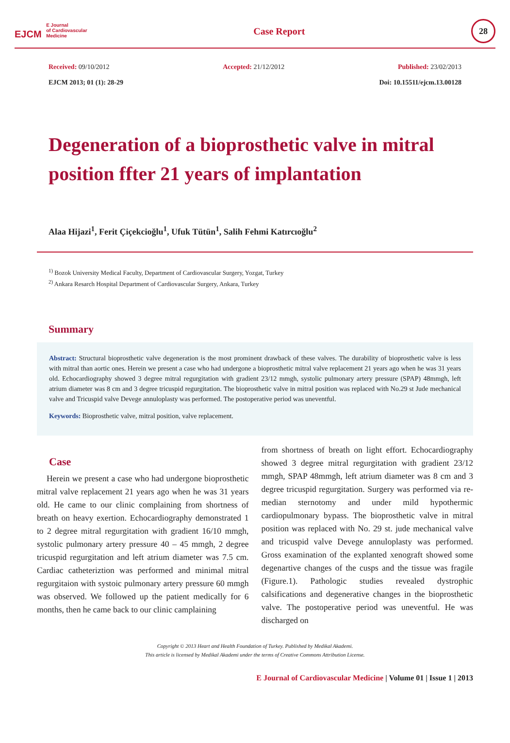EJCM E Journal
of Cardiovascular
Medicine
Case Report
28
Received: 09/10/2012 Accepted: 21/12/2012 Published: 23/02/2013
EJCM 2013; 01 (1): 28-29 Doi: 10.15511/ejcm.13.00128
Degeneration of a bioprosthetic valve in mitral position ffter 21 years of implantation
Alaa Hijazi<sup>1</sup>, Ferit Çiçekcioğlu<sup>1</sup>, Ufuk Tütün<sup>1</sup>, Salih Fehmi Katırcıoğlu<sup>2</sup>
<sup>1)</sup> Bozok University Medical Faculty, Department of Cardiovascular Surgery, Yozgat, Turkey
<sup>2)</sup> Ankara Resarch Hospital Department of Cardiovascular Surgery, Ankara, Turkey
Summary
Abstract: Structural bioprosthetic valve degeneration is the most prominent drawback of these valves. The durability of bioprosthetic valve is less with mitral than aortic ones. Herein we present a case who had undergone a bioprosthetic mitral valve replacement 21 years ago when he was 31 years old. Echocardiography showed 3 degree mitral regurgitation with gradient 23/12 mmgh, systolic pulmonary artery pressure (SPAP) 48mmgh, left atrium diameter was 8 cm and 3 degree tricuspid regurgitation. The bioprosthetic valve in mitral position was replaced with No.29 st Jude mechanical valve and Tricuspid valve Devege annuloplasty was performed. The postoperative period was uneventful.
Keywords: Bioprosthetic valve, mitral position, valve replacement.
Case
Herein we present a case who had undergone bioprosthetic mitral valve replacement 21 years ago when he was 31 years old. He came to our clinic complaining from shortness of breath on heavy exertion. Echocardiography demonstrated 1 to 2 degree mitral regurgitation with gradient 16/10 mmgh, systolic pulmonary artery pressure 40 – 45 mmgh, 2 degree tricuspid regurgitation and left atrium diameter was 7.5 cm. Cardiac catheteriztion was performed and minimal mitral regurgitaion with systoic pulmonary artery pressure 60 mmgh was observed. We followed up the patient medically for 6 months, then he came back to our clinic camplaining
from shortness of breath on light effort. Echocardiography showed 3 degree mitral regurgitation with gradient 23/12 mmgh, SPAP 48mmgh, left atrium diameter was 8 cm and 3 degree tricuspid regurgitation. Surgery was performed via re-median sternotomy and under mild hypothermic cardiopulmonary bypass. The bioprosthetic valve in mitral position was replaced with No. 29 st. jude mechanical valve and tricuspid valve Devege annuloplasty was performed. Gross examination of the explanted xenograft showed some degenartive changes of the cusps and the tissue was fragile (Figure.1). Pathologic studies revealed dystrophic calsifications and degenerative changes in the bioprosthetic valve. The postoperative period was uneventful. He was discharged on
Copyright © 2013 Heart and Health Foundation of Turkey. Published by Medikal Akademi.
This article is licensed by Medikal Akademi under the terms of Creative Commons Attribution License.
E Journal of Cardiovascular Medicine | Volume 01 | Issue 1 | 2013